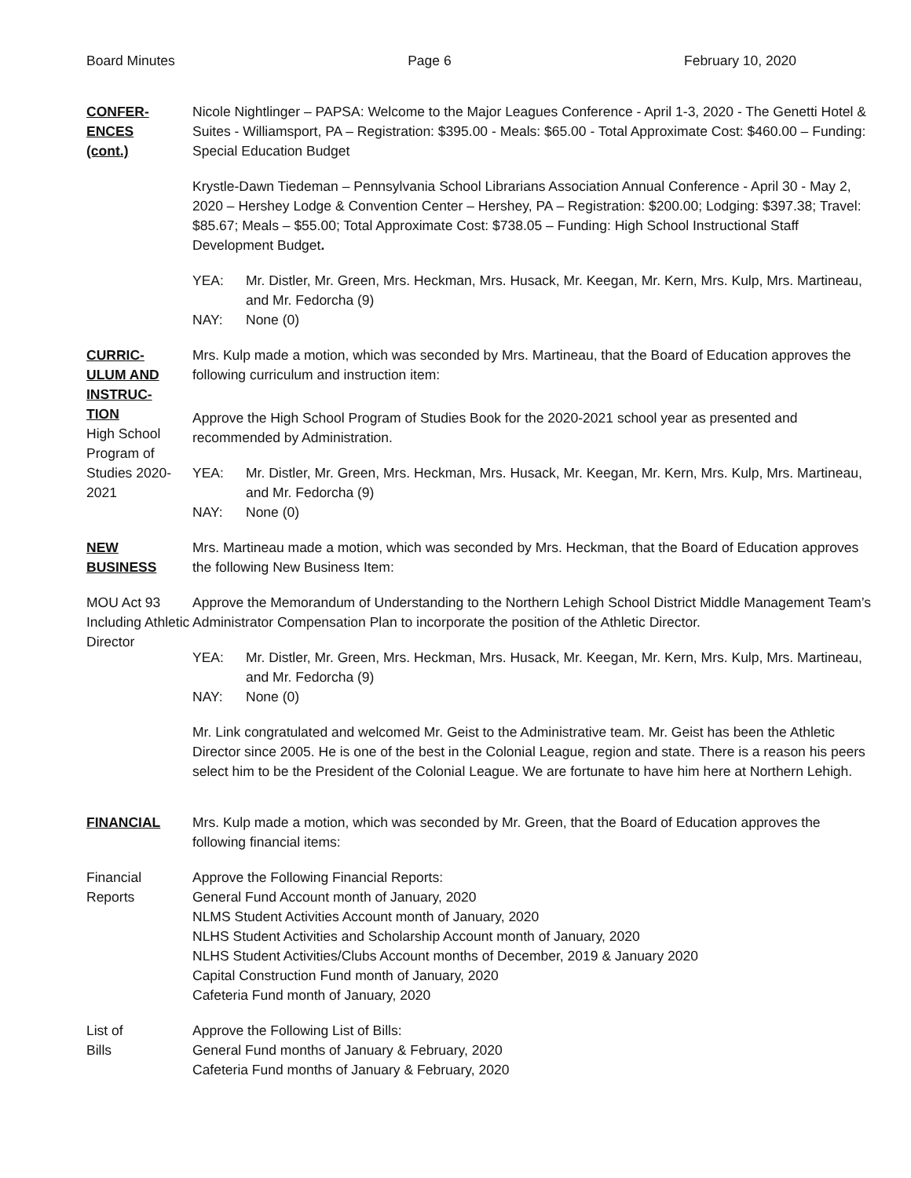Board Minutes Page 6 February 10, 2020
CONFER-
ENCES
(cont.)
Nicole Nightlinger – PAPSA: Welcome to the Major Leagues Conference - April 1-3, 2020 - The Genetti Hotel & Suites - Williamsport, PA – Registration: $395.00 - Meals: $65.00 - Total Approximate Cost: $460.00 – Funding: Special Education Budget
Krystle-Dawn Tiedeman – Pennsylvania School Librarians Association Annual Conference - April 30 - May 2, 2020 – Hershey Lodge & Convention Center – Hershey, PA – Registration: $200.00; Lodging: $397.38; Travel: $85.67; Meals – $55.00; Total Approximate Cost: $738.05 – Funding: High School Instructional Staff Development Budget.
YEA: Mr. Distler, Mr. Green, Mrs. Heckman, Mrs. Husack, Mr. Keegan, Mr. Kern, Mrs. Kulp, Mrs. Martineau, and Mr. Fedorcha (9)
NAY: None (0)
CURRIC-
ULUM AND
INSTRUC-
TION
High School Program of Studies 2020-2021
Mrs. Kulp made a motion, which was seconded by Mrs. Martineau, that the Board of Education approves the following curriculum and instruction item:
Approve the High School Program of Studies Book for the 2020-2021 school year as presented and recommended by Administration.
YEA: Mr. Distler, Mr. Green, Mrs. Heckman, Mrs. Husack, Mr. Keegan, Mr. Kern, Mrs. Kulp, Mrs. Martineau, and Mr. Fedorcha (9)
NAY: None (0)
NEW
BUSINESS
Mrs. Martineau made a motion, which was seconded by Mrs. Heckman, that the Board of Education approves the following New Business Item:
MOU Act 93 Including Athletic Director
Approve the Memorandum of Understanding to the Northern Lehigh School District Middle Management Team’s Administrator Compensation Plan to incorporate the position of the Athletic Director.
YEA: Mr. Distler, Mr. Green, Mrs. Heckman, Mrs. Husack, Mr. Keegan, Mr. Kern, Mrs. Kulp, Mrs. Martineau, and Mr. Fedorcha (9)
NAY: None (0)
Mr. Link congratulated and welcomed Mr. Geist to the Administrative team. Mr. Geist has been the Athletic Director since 2005. He is one of the best in the Colonial League, region and state. There is a reason his peers select him to be the President of the Colonial League. We are fortunate to have him here at Northern Lehigh.
FINANCIAL Mrs. Kulp made a motion, which was seconded by Mr. Green, that the Board of Education approves the following financial items:
Financial Reports
Approve the Following Financial Reports:
General Fund Account month of January, 2020
NLMS Student Activities Account month of January, 2020
NLHS Student Activities and Scholarship Account month of January, 2020
NLHS Student Activities/Clubs Account months of December, 2019 & January 2020
Capital Construction Fund month of January, 2020
Cafeteria Fund month of January, 2020
List of
Bills
Approve the Following List of Bills:
General Fund months of January & February, 2020
Cafeteria Fund months of January & February, 2020